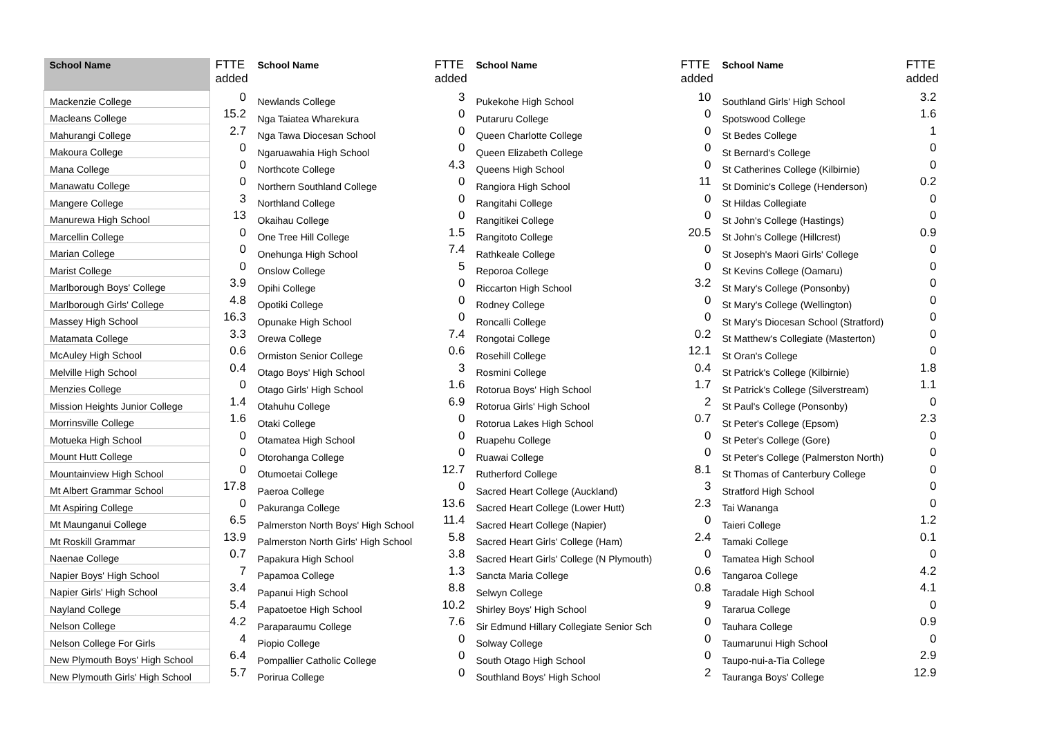| School Name | FTTE added | School Name | FTTE added | School Name | FTTE added | School Name | FTTE added |
| --- | --- | --- | --- | --- | --- | --- | --- |
| Mackenzie College | 0 | Newlands College | 3 | Pukekohe High School | 10 | Southland Girls' High School | 3.2 |
| Macleans College | 15.2 | Nga Taiatea Wharekura | 0 | Putaruru College | 0 | Spotswood College | 1.6 |
| Mahurangi College | 2.7 | Nga Tawa Diocesan School | 0 | Queen Charlotte College | 0 | St Bedes College | 1 |
| Makoura College | 0 | Ngaruawahia High School | 0 | Queen Elizabeth College | 0 | St Bernard's College | 0 |
| Mana College | 0 | Northcote College | 4.3 | Queens High School | 0 | St Catherines College (Kilbirnie) | 0 |
| Manawatu College | 0 | Northern Southland College | 0 | Rangiora High School | 11 | St Dominic's College (Henderson) | 0.2 |
| Mangere College | 3 | Northland College | 0 | Rangitahi College | 0 | St Hildas Collegiate | 0 |
| Manurewa High School | 13 | Okaihau College | 0 | Rangitikei College | 0 | St John's College (Hastings) | 0 |
| Marcellin College | 0 | One Tree Hill College | 1.5 | Rangitoto College | 20.5 | St John's College (Hillcrest) | 0.9 |
| Marian College | 0 | Onehunga High School | 7.4 | Rathkeale College | 0 | St Joseph's Maori Girls' College | 0 |
| Marist College | 0 | Onslow College | 5 | Reporoa College | 0 | St Kevins College (Oamaru) | 0 |
| Marlborough Boys' College | 3.9 | Opihi College | 0 | Riccarton High School | 3.2 | St Mary's College (Ponsonby) | 0 |
| Marlborough Girls' College | 4.8 | Opotiki College | 0 | Rodney College | 0 | St Mary's College (Wellington) | 0 |
| Massey High School | 16.3 | Opunake High School | 0 | Roncalli College | 0 | St Mary's Diocesan School (Stratford) | 0 |
| Matamata College | 3.3 | Orewa College | 7.4 | Rongotai College | 0.2 | St Matthew's Collegiate (Masterton) | 0 |
| McAuley High School | 0.6 | Ormiston Senior College | 0.6 | Rosehill College | 12.1 | St Oran's College | 0 |
| Melville High School | 0.4 | Otago Boys' High School | 3 | Rosmini College | 0.4 | St Patrick's College (Kilbirnie) | 1.8 |
| Menzies College | 0 | Otago Girls' High School | 1.6 | Rotorua Boys' High School | 1.7 | St Patrick's College (Silverstream) | 1.1 |
| Mission Heights Junior College | 1.4 | Otahuhu College | 6.9 | Rotorua Girls' High School | 2 | St Paul's College (Ponsonby) | 0 |
| Morrinsville College | 1.6 | Otaki College | 0 | Rotorua Lakes High School | 0.7 | St Peter's College (Epsom) | 2.3 |
| Motueka High School | 0 | Otamatea High School | 0 | Ruapehu College | 0 | St Peter's College (Gore) | 0 |
| Mount Hutt College | 0 | Otorohanga College | 0 | Ruawai College | 0 | St Peter's College (Palmerston North) | 0 |
| Mountainview High School | 0 | Otumoetai College | 12.7 | Rutherford College | 8.1 | St Thomas of Canterbury College | 0 |
| Mt Albert Grammar School | 17.8 | Paeroa College | 0 | Sacred Heart College (Auckland) | 3 | Stratford High School | 0 |
| Mt Aspiring College | 0 | Pakuranga College | 13.6 | Sacred Heart College (Lower Hutt) | 2.3 | Tai Wananga | 0 |
| Mt Maunganui College | 6.5 | Palmerston North Boys' High School | 11.4 | Sacred Heart College (Napier) | 0 | Taieri College | 1.2 |
| Mt Roskill Grammar | 13.9 | Palmerston North Girls' High School | 5.8 | Sacred Heart Girls' College (Ham) | 2.4 | Tamaki College | 0.1 |
| Naenae College | 0.7 | Papakura High School | 3.8 | Sacred Heart Girls' College (N Plymouth) | 0 | Tamatea High School | 0 |
| Napier Boys' High School | 7 | Papamoa College | 1.3 | Sancta Maria College | 0.6 | Tangaroa College | 4.2 |
| Napier Girls' High School | 3.4 | Papanui High School | 8.8 | Selwyn College | 0.8 | Taradale High School | 4.1 |
| Nayland College | 5.4 | Papatoetoe High School | 10.2 | Shirley Boys' High School | 9 | Tararua College | 0 |
| Nelson College | 4.2 | Paraparaumu College | 7.6 | Sir Edmund Hillary Collegiate Senior Sch | 0 | Tauhara College | 0.9 |
| Nelson College For Girls | 4 | Piopio College | 0 | Solway College | 0 | Taumarunui High School | 0 |
| New Plymouth Boys' High School | 6.4 | Pompallier Catholic College | 0 | South Otago High School | 0 | Taupo-nui-a-Tia College | 2.9 |
| New Plymouth Girls' High School | 5.7 | Porirua College | 0 | Southland Boys' High School | 2 | Tauranga Boys' College | 12.9 |